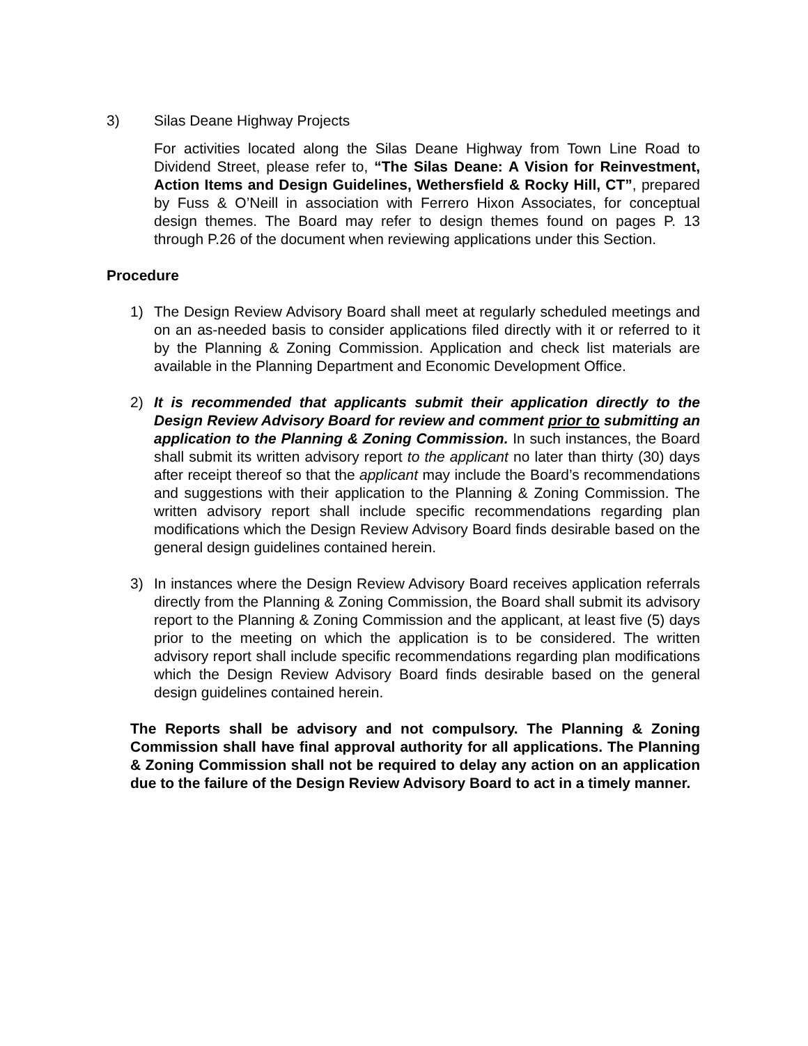3) Silas Deane Highway Projects
For activities located along the Silas Deane Highway from Town Line Road to Dividend Street, please refer to, “The Silas Deane: A Vision for Reinvestment, Action Items and Design Guidelines, Wethersfield & Rocky Hill, CT”, prepared by Fuss & O’Neill in association with Ferrero Hixon Associates, for conceptual design themes. The Board may refer to design themes found on pages P. 13 through P.26 of the document when reviewing applications under this Section.
Procedure
1) The Design Review Advisory Board shall meet at regularly scheduled meetings and on an as-needed basis to consider applications filed directly with it or referred to it by the Planning & Zoning Commission. Application and check list materials are available in the Planning Department and Economic Development Office.
2) It is recommended that applicants submit their application directly to the Design Review Advisory Board for review and comment prior to submitting an application to the Planning & Zoning Commission. In such instances, the Board shall submit its written advisory report to the applicant no later than thirty (30) days after receipt thereof so that the applicant may include the Board’s recommendations and suggestions with their application to the Planning & Zoning Commission. The written advisory report shall include specific recommendations regarding plan modifications which the Design Review Advisory Board finds desirable based on the general design guidelines contained herein.
3) In instances where the Design Review Advisory Board receives application referrals directly from the Planning & Zoning Commission, the Board shall submit its advisory report to the Planning & Zoning Commission and the applicant, at least five (5) days prior to the meeting on which the application is to be considered. The written advisory report shall include specific recommendations regarding plan modifications which the Design Review Advisory Board finds desirable based on the general design guidelines contained herein.
The Reports shall be advisory and not compulsory. The Planning & Zoning Commission shall have final approval authority for all applications. The Planning & Zoning Commission shall not be required to delay any action on an application due to the failure of the Design Review Advisory Board to act in a timely manner.